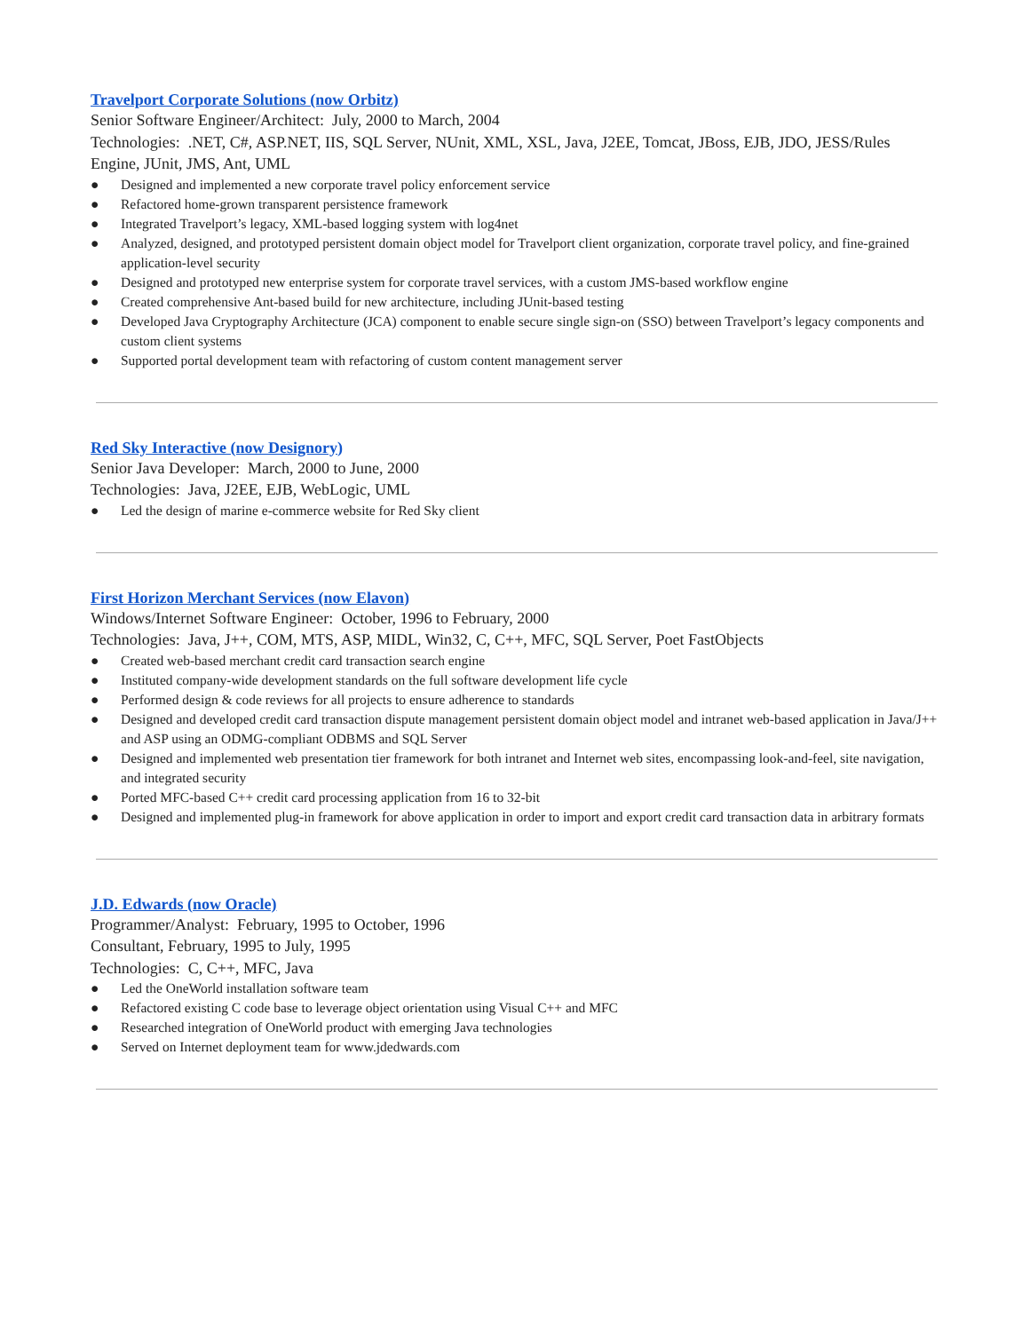Travelport Corporate Solutions (now Orbitz)
Senior Software Engineer/Architect: July, 2000 to March, 2004
Technologies: .NET, C#, ASP.NET, IIS, SQL Server, NUnit, XML, XSL, Java, J2EE, Tomcat, JBoss, EJB, JDO, JESS/Rules Engine, JUnit, JMS, Ant, UML
● Designed and implemented a new corporate travel policy enforcement service
● Refactored home-grown transparent persistence framework
● Integrated Travelport’s legacy, XML-based logging system with log4net
● Analyzed, designed, and prototyped persistent domain object model for Travelport client organization, corporate travel policy, and fine-grained application-level security
● Designed and prototyped new enterprise system for corporate travel services, with a custom JMS-based workflow engine
● Created comprehensive Ant-based build for new architecture, including JUnit-based testing
● Developed Java Cryptography Architecture (JCA) component to enable secure single sign-on (SSO) between Travelport’s legacy components and custom client systems
● Supported portal development team with refactoring of custom content management server
Red Sky Interactive (now Designory)
Senior Java Developer: March, 2000 to June, 2000
Technologies: Java, J2EE, EJB, WebLogic, UML
● Led the design of marine e-commerce website for Red Sky client
First Horizon Merchant Services (now Elavon)
Windows/Internet Software Engineer: October, 1996 to February, 2000
Technologies: Java, J++, COM, MTS, ASP, MIDL, Win32, C, C++, MFC, SQL Server, Poet FastObjects
● Created web-based merchant credit card transaction search engine
● Instituted company-wide development standards on the full software development life cycle
● Performed design & code reviews for all projects to ensure adherence to standards
● Designed and developed credit card transaction dispute management persistent domain object model and intranet web-based application in Java/J++ and ASP using an ODMG-compliant ODBMS and SQL Server
● Designed and implemented web presentation tier framework for both intranet and Internet web sites, encompassing look-and-feel, site navigation, and integrated security
● Ported MFC-based C++ credit card processing application from 16 to 32-bit
● Designed and implemented plug-in framework for above application in order to import and export credit card transaction data in arbitrary formats
J.D. Edwards (now Oracle)
Programmer/Analyst: February, 1995 to October, 1996
Consultant, February, 1995 to July, 1995
Technologies: C, C++, MFC, Java
● Led the OneWorld installation software team
● Refactored existing C code base to leverage object orientation using Visual C++ and MFC
● Researched integration of OneWorld product with emerging Java technologies
● Served on Internet deployment team for www.jdedwards.com